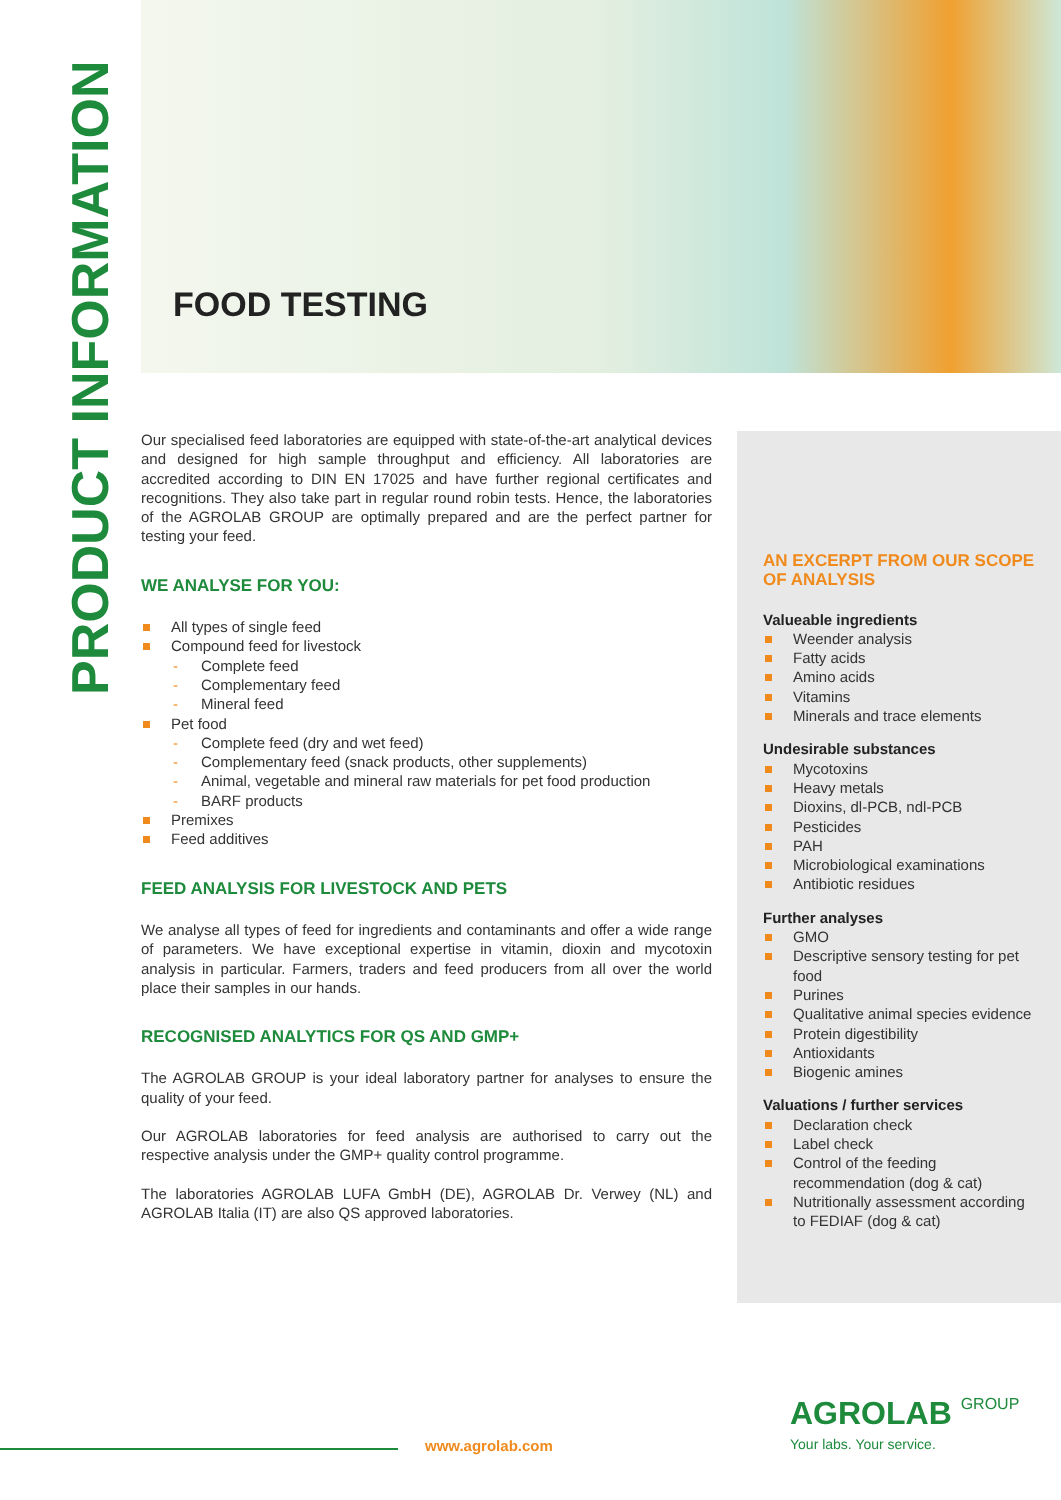PRODUCT INFORMATION
FOOD TESTING
Our specialised feed laboratories are equipped with state-of-the-art analytical devices and designed for high sample throughput and efficiency. All laboratories are accredited according to DIN EN 17025 and have further regional certificates and recognitions. They also take part in regular round robin tests. Hence, the laboratories of the AGROLAB GROUP are optimally prepared and are the perfect partner for testing your feed.
WE ANALYSE FOR YOU:
All types of single feed
Compound feed for livestock
Complete feed
Complementary feed
Mineral feed
Pet food
Complete feed (dry and wet feed)
Complementary feed (snack products, other supplements)
Animal, vegetable and mineral raw materials for pet food production
BARF products
Premixes
Feed additives
FEED ANALYSIS FOR LIVESTOCK AND PETS
We analyse all types of feed for ingredients and contaminants and offer a wide range of parameters. We have exceptional expertise in vitamin, dioxin and mycotoxin analysis in particular. Farmers, traders and feed producers from all over the world place their samples in our hands.
RECOGNISED ANALYTICS FOR QS AND GMP+
The AGROLAB GROUP is your ideal laboratory partner for analyses to ensure the quality of your feed.
Our AGROLAB laboratories for feed analysis are authorised to carry out the respective analysis under the GMP+ quality control programme.
The laboratories AGROLAB LUFA GmbH (DE), AGROLAB Dr. Verwey (NL) and AGROLAB Italia (IT) are also QS approved laboratories.
AN EXCERPT FROM OUR SCOPE OF ANALYSIS
Valueable ingredients
Weender analysis
Fatty acids
Amino acids
Vitamins
Minerals and trace elements
Undesirable substances
Mycotoxins
Heavy metals
Dioxins, dl-PCB, ndl-PCB
Pesticides
PAH
Microbiological examinations
Antibiotic residues
Further analyses
GMO
Descriptive sensory testing for pet food
Purines
Qualitative animal species evidence
Protein digestibility
Antioxidants
Biogenic amines
Valuations / further services
Declaration check
Label check
Control of the feeding recommendation (dog & cat)
Nutritionally assessment according to FEDIAF (dog & cat)
www.agrolab.com
AGROLAB GROUP
Your labs. Your service.